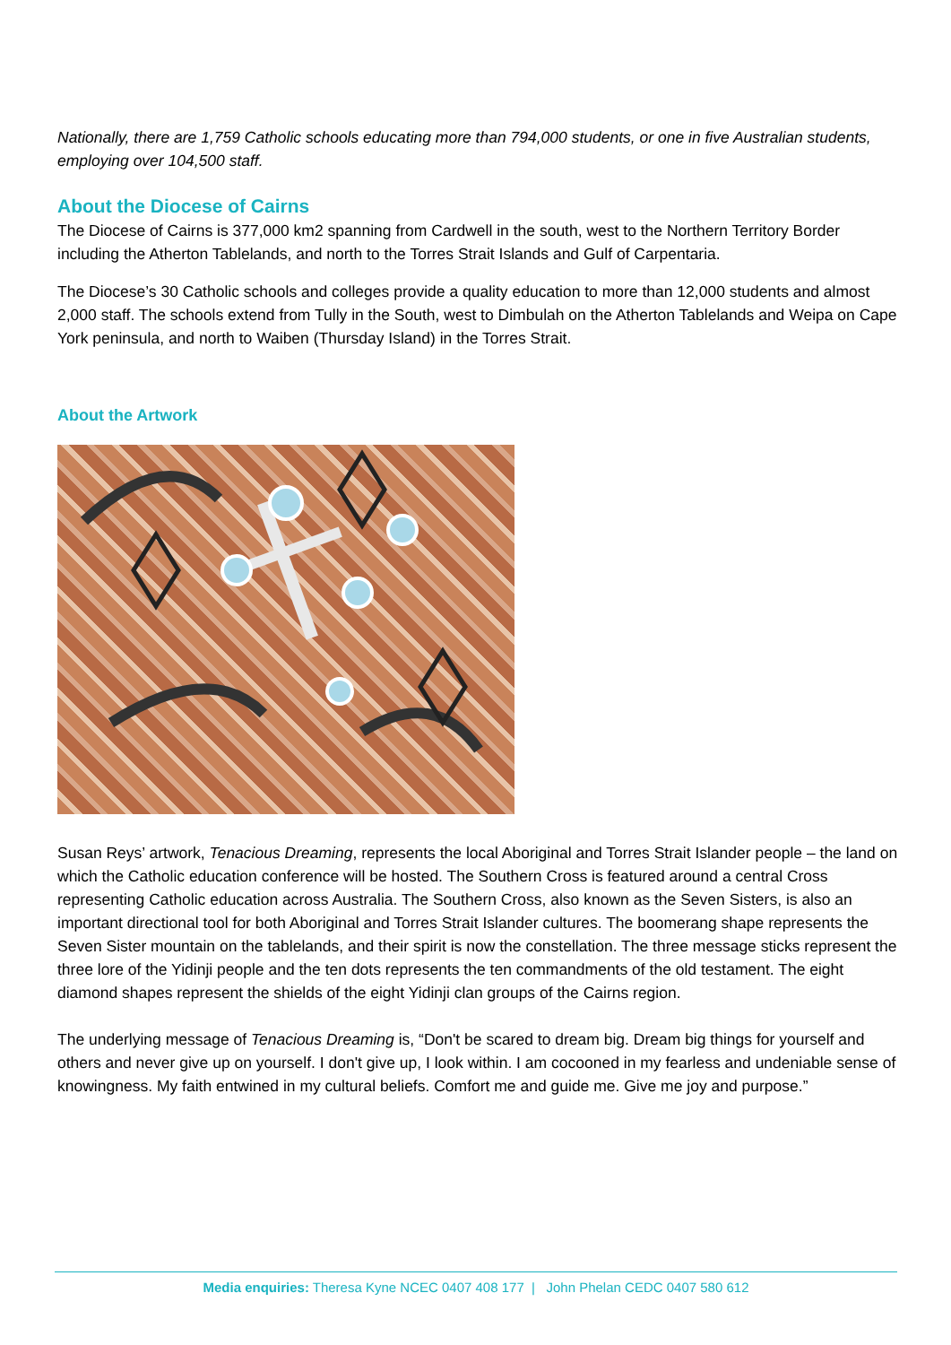Nationally, there are 1,759 Catholic schools educating more than 794,000 students, or one in five Australian students, employing over 104,500 staff.
About the Diocese of Cairns
The Diocese of Cairns is 377,000 km2 spanning from Cardwell in the south, west to the Northern Territory Border including the Atherton Tablelands, and north to the Torres Strait Islands and Gulf of Carpentaria.
The Diocese’s 30 Catholic schools and colleges provide a quality education to more than 12,000 students and almost 2,000 staff. The schools extend from Tully in the South, west to Dimbulah on the Atherton Tablelands and Weipa on Cape York peninsula, and north to Waiben (Thursday Island) in the Torres Strait.
About the Artwork
Susan Reys’ artwork, Tenacious Dreaming, represents the local Aboriginal and Torres Strait Islander people – the land on which the Catholic education conference will be hosted. The Southern Cross is featured around a central Cross representing Catholic education across Australia. The Southern Cross, also known as the Seven Sisters, is also an important directional tool for both Aboriginal and Torres Strait Islander cultures. The boomerang shape represents the Seven Sister mountain on the tablelands, and their spirit is now the constellation. The three message sticks represent the three lore of the Yidinji people and the ten dots represents the ten commandments of the old testament. The eight diamond shapes represent the shields of the eight Yidinji clan groups of the Cairns region.
The underlying message of Tenacious Dreaming is, “Don't be scared to dream big. Dream big things for yourself and others and never give up on yourself. I don't give up, I look within. I am cocooned in my fearless and undeniable sense of knowingness. My faith entwined in my cultural beliefs. Comfort me and guide me. Give me joy and purpose.”
Media enquiries: Theresa Kyne NCEC 0407 408 177 | John Phelan CEDC 0407 580 612